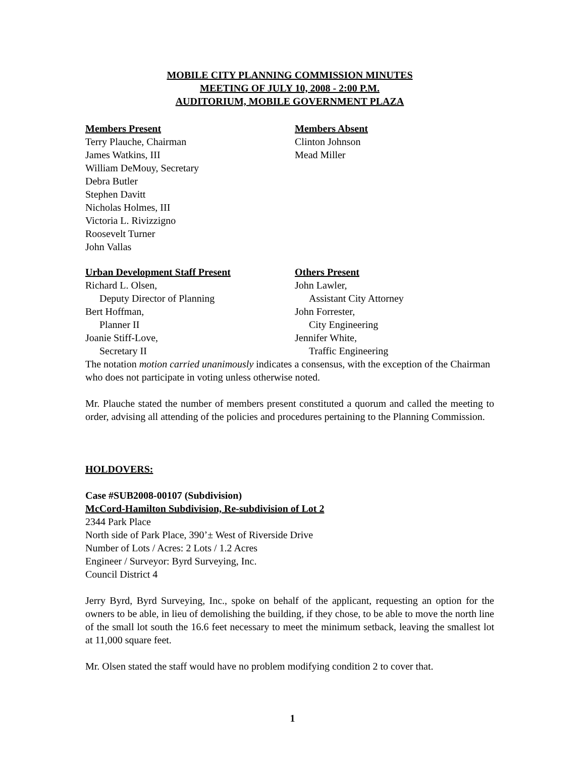MOBILE CITY PLANNING COMMISSION MINUTES
MEETING OF JULY 10, 2008 - 2:00 P.M.
AUDITORIUM, MOBILE GOVERNMENT PLAZA
Members Present
Terry Plauche, Chairman
James Watkins, III
William DeMouy, Secretary
Debra Butler
Stephen Davitt
Nicholas Holmes, III
Victoria L. Rivizzigno
Roosevelt Turner
John Vallas
Members Absent
Clinton Johnson
Mead Miller
Urban Development Staff Present
Richard L. Olsen,
Deputy Director of Planning
Bert Hoffman,
Planner II
Joanie Stiff-Love,
Secretary II
Others Present
John Lawler,
Assistant City Attorney
John Forrester,
City Engineering
Jennifer White,
Traffic Engineering
The notation motion carried unanimously indicates a consensus, with the exception of the Chairman who does not participate in voting unless otherwise noted.
Mr. Plauche stated the number of members present constituted a quorum and called the meeting to order, advising all attending of the policies and procedures pertaining to the Planning Commission.
HOLDOVERS:
Case #SUB2008-00107 (Subdivision)
McCord-Hamilton Subdivision, Re-subdivision of Lot 2
2344 Park Place
North side of Park Place, 390’± West of Riverside Drive
Number of Lots / Acres: 2 Lots / 1.2 Acres
Engineer / Surveyor: Byrd Surveying, Inc.
Council District 4
Jerry Byrd, Byrd Surveying, Inc., spoke on behalf of the applicant, requesting an option for the owners to be able, in lieu of demolishing the building, if they chose, to be able to move the north line of the small lot south the 16.6 feet necessary to meet the minimum setback, leaving the smallest lot at 11,000 square feet.
Mr. Olsen stated the staff would have no problem modifying condition 2 to cover that.
1